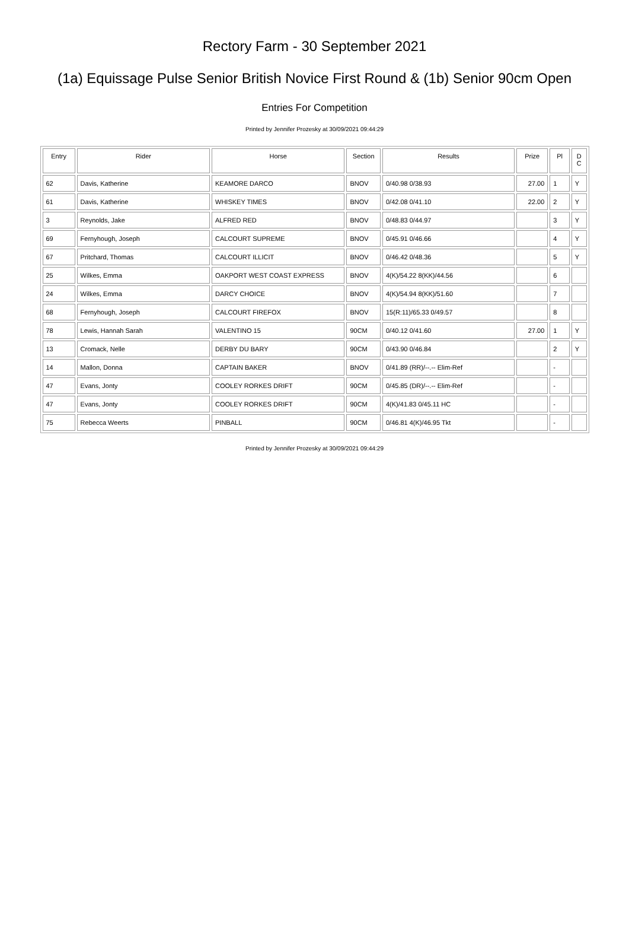Rectory Farm - 30 September 2021
(1a) Equissage Pulse Senior British Novice First Round & (1b) Senior 90cm Open
Entries For Competition
Printed by Jennifer Prozesky at 30/09/2021 09:44:29
| Entry | Rider | Horse | Section | Results | Prize | Pl | D C |
| --- | --- | --- | --- | --- | --- | --- | --- |
| 62 | Davis, Katherine | KEAMORE DARCO | BNOV | 0/40.98 0/38.93 | 27.00 | 1 | Y |
| 61 | Davis, Katherine | WHISKEY TIMES | BNOV | 0/42.08 0/41.10 | 22.00 | 2 | Y |
| 3 | Reynolds, Jake | ALFRED RED | BNOV | 0/48.83 0/44.97 | | 3 | Y |
| 69 | Fernyhough, Joseph | CALCOURT SUPREME | BNOV | 0/45.91 0/46.66 | | 4 | Y |
| 67 | Pritchard, Thomas | CALCOURT ILLICIT | BNOV | 0/46.42 0/48.36 | | 5 | Y |
| 25 | Wilkes, Emma | OAKPORT WEST COAST EXPRESS | BNOV | 4(K)/54.22 8(KK)/44.56 | | 6 | |
| 24 | Wilkes, Emma | DARCY CHOICE | BNOV | 4(K)/54.94 8(KK)/51.60 | | 7 | |
| 68 | Fernyhough, Joseph | CALCOURT FIREFOX | BNOV | 15(R:11)/65.33 0/49.57 | | 8 | |
| 78 | Lewis, Hannah Sarah | VALENTINO 15 | 90CM | 0/40.12 0/41.60 | 27.00 | 1 | Y |
| 13 | Cromack, Nelle | DERBY DU BARY | 90CM | 0/43.90 0/46.84 | | 2 | Y |
| 14 | Mallon, Donna | CAPTAIN BAKER | BNOV | 0/41.89 (RR)/--.-- Elim-Ref | | - | |
| 47 | Evans, Jonty | COOLEY RORKES DRIFT | 90CM | 0/45.85 (DR)/--.-- Elim-Ref | | - | |
| 47 | Evans, Jonty | COOLEY RORKES DRIFT | 90CM | 4(K)/41.83 0/45.11 HC | | - | |
| 75 | Rebecca Weerts | PINBALL | 90CM | 0/46.81 4(K)/46.95 Tkt | | - | |
Printed by Jennifer Prozesky at 30/09/2021 09:44:29